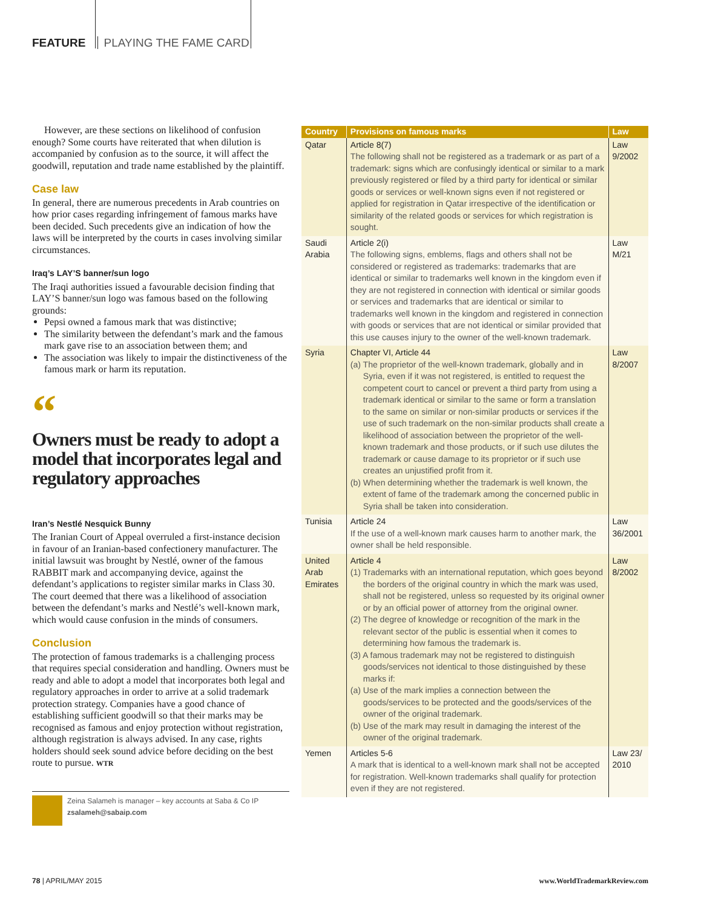FEATURE PLAYING THE FAME CARD
However, are these sections on likelihood of confusion enough? Some courts have reiterated that when dilution is accompanied by confusion as to the source, it will affect the goodwill, reputation and trade name established by the plaintiff.
Case law
In general, there are numerous precedents in Arab countries on how prior cases regarding infringement of famous marks have been decided. Such precedents give an indication of how the laws will be interpreted by the courts in cases involving similar circumstances.
Iraq’s LAY’S banner/sun logo
The Iraqi authorities issued a favourable decision finding that LAY’S banner/sun logo was famous based on the following grounds:
Pepsi owned a famous mark that was distinctive;
The similarity between the defendant’s mark and the famous mark gave rise to an association between them; and
The association was likely to impair the distinctiveness of the famous mark or harm its reputation.
“
Owners must be ready to adopt a model that incorporates legal and regulatory approaches
Iran’s Nestlé Nesquick Bunny
The Iranian Court of Appeal overruled a first-instance decision in favour of an Iranian-based confectionery manufacturer. The initial lawsuit was brought by Nestlé, owner of the famous RABBIT mark and accompanying device, against the defendant’s applications to register similar marks in Class 30. The court deemed that there was a likelihood of association between the defendant’s marks and Nestlé’s well-known mark, which would cause confusion in the minds of consumers.
Conclusion
The protection of famous trademarks is a challenging process that requires special consideration and handling. Owners must be ready and able to adopt a model that incorporates both legal and regulatory approaches in order to arrive at a solid trademark protection strategy. Companies have a good chance of establishing sufficient goodwill so that their marks may be recognised as famous and enjoy protection without registration, although registration is always advised. In any case, rights holders should seek sound advice before deciding on the best route to pursue. WTR
Zeina Salameh is manager – key accounts at Saba & Co IP
zsalameh@sabaip.com
| Country | Provisions on famous marks | Law |
| --- | --- | --- |
| Qatar | Article 8(7) The following shall not be registered as a trademark or as part of a trademark: signs which are confusingly identical or similar to a mark previously registered or filed by a third party for identical or similar goods or services or well-known signs even if not registered or applied for registration in Qatar irrespective of the identification or similarity of the related goods or services for which registration is sought. | Law 9/2002 |
| Saudi Arabia | Article 2(i) The following signs, emblems, flags and others shall not be considered or registered as trademarks: trademarks that are identical or similar to trademarks well known in the kingdom even if they are not registered in connection with identical or similar goods or services and trademarks that are identical or similar to trademarks well known in the kingdom and registered in connection with goods or services that are not identical or similar provided that this use causes injury to the owner of the well-known trademark. | Law M/21 |
| Syria | Chapter VI, Article 44 (a) The proprietor of the well-known trademark, globally and in Syria, even if it was not registered, is entitled to request the competent court to cancel or prevent a third party from using a trademark identical or similar to the same or form a translation to the same on similar or non-similar products or services if the use of such trademark on the non-similar products shall create a likelihood of association between the proprietor of the well-known trademark and those products, or if such use dilutes the trademark or cause damage to its proprietor or if such use creates an unjustified profit from it. (b) When determining whether the trademark is well known, the extent of fame of the trademark among the concerned public in Syria shall be taken into consideration. | Law 8/2007 |
| Tunisia | Article 24 If the use of a well-known mark causes harm to another mark, the owner shall be held responsible. | Law 36/2001 |
| United Arab Emirates | Article 4 (1) Trademarks with an international reputation, which goes beyond the borders of the original country in which the mark was used, shall not be registered, unless so requested by its original owner or by an official power of attorney from the original owner. (2) The degree of knowledge or recognition of the mark in the relevant sector of the public is essential when it comes to determining how famous the trademark is. (3) A famous trademark may not be registered to distinguish goods/services not identical to those distinguished by these marks if: (a) Use of the mark implies a connection between the goods/services to be protected and the goods/services of the owner of the original trademark. (b) Use of the mark may result in damaging the interest of the owner of the original trademark. | Law 8/2002 |
| Yemen | Articles 5-6 A mark that is identical to a well-known mark shall not be accepted for registration. Well-known trademarks shall qualify for protection even if they are not registered. | Law 23/ 2010 |
78 | APRIL/MAY 2015 www.WorldTrademarkReview.com